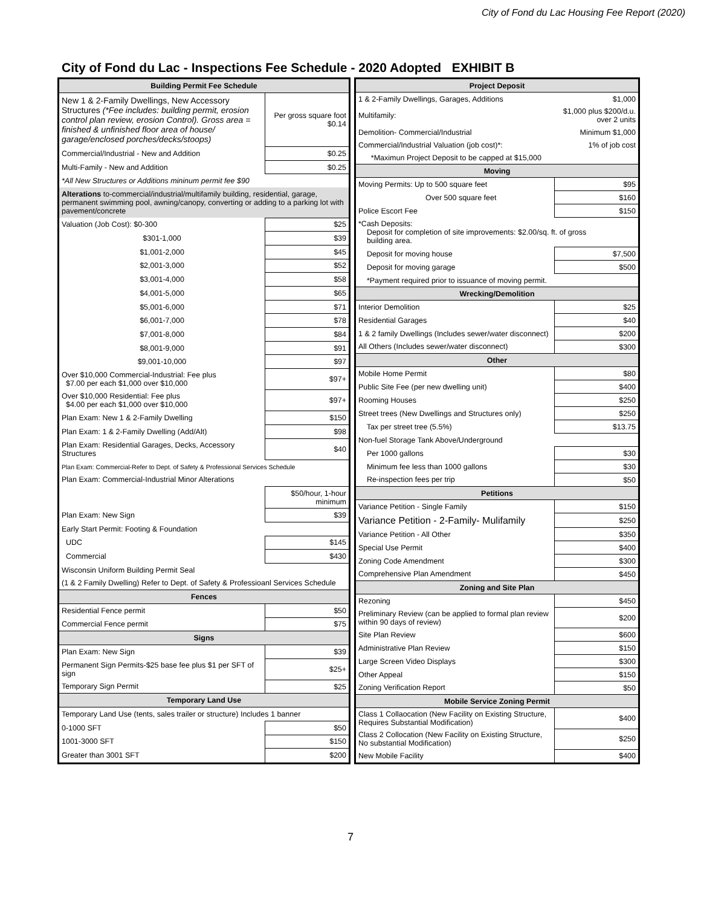City of Fond du Lac Housing Fee Report (2020)
City of Fond du Lac - Inspections Fee Schedule - 2020 Adopted EXHIBIT B
| Building Permit Fee Schedule | |
| --- | --- |
| New 1 & 2-Family Dwellings, New Accessory Structures (*Fee includes: building permit, erosion control plan review, erosion Control). Gross area = finished & unfinished floor area of house/ garage/enclosed porches/decks/stoops) | Per gross square foot $0.14 |
| Commercial/Industrial - New and Addition | $0.25 |
| Multi-Family - New and Addition | $0.25 |
| *All New Structures or Additions mininum permit fee $90 | |
| Alterations to-commercial/industrial/multifamily building, residential, garage, permanent swimming pool, awning/canopy, converting or adding to a parking lot with pavement/concrete | |
| Valuation (Job Cost): $0-300 | $25 |
| $301-1,000 | $39 |
| $1,001-2,000 | $45 |
| $2,001-3,000 | $52 |
| $3,001-4,000 | $58 |
| $4,001-5,000 | $65 |
| $5,001-6,000 | $71 |
| $6,001-7,000 | $78 |
| $7,001-8,000 | $84 |
| $8,001-9,000 | $91 |
| $9,001-10,000 | $97 |
| Over $10,000 Commercial-Industrial: Fee plus $7.00 per each $1,000 over $10,000 | $97+ |
| Over $10,000 Residential: Fee plus $4.00 per each $1,000 over $10,000 | $97+ |
| Plan Exam: New 1 & 2-Family Dwelling | $150 |
| Plan Exam: 1 & 2-Family Dwelling (Add/Alt) | $98 |
| Plan Exam: Residential Garages, Decks, Accessory Structures | $40 |
| Plan Exam: Commercial-Refer to Dept. of Safety & Professional Services Schedule | |
| Plan Exam: Commercial-Industrial Minor Alterations | |
| | $50/hour, 1-hour minimum |
| Plan Exam: New Sign | $39 |
| Early Start Permit: Footing & Foundation | |
| UDC | $145 |
| Commercial | $430 |
| Wisconsin Uniform Building Permit Seal | |
| (1 & 2 Family Dwelling) Refer to Dept. of Safety & Professioanl Services Schedule | |
| Fences | |
| Residential Fence permit | $50 |
| Commercial Fence permit | $75 |
| Signs | |
| Plan Exam: New Sign | $39 |
| Permanent Sign Permits-$25 base fee plus $1 per SFT of sign | $25+ |
| Temporary Sign Permit | $25 |
| Temporary Land Use | |
| Temporary Land Use (tents, sales trailer or structure) Includes 1 banner | |
| 0-1000 SFT | $50 |
| 1001-3000 SFT | $150 |
| Greater than 3001 SFT | $200 |
| Project Deposit | |
| --- | --- |
| 1 & 2-Family Dwellings, Garages, Additions | $1,000 |
| Multifamily: | $1,000 plus $200/d.u. over 2 units |
| Demolition- Commercial/Industrial | Minimum $1,000 |
| Commercial/Industrial Valuation (job cost)*: | 1% of job cost |
| *Maximun Project Deposit to be capped at $15,000 | |
| Moving | |
| Moving Permits: Up to 500 square feet | $95 |
| Over 500 square feet | $160 |
| Police Escort Fee | $150 |
| *Cash Deposits: Deposit for completion of site improvements: $2.00/sq. ft. of gross building area. | |
| Deposit for moving house | $7,500 |
| Deposit for moving garage | $500 |
| *Payment required prior to issuance of moving permit. | |
| Wrecking/Demolition | |
| Interior Demolition | $25 |
| Residential Garages | $40 |
| 1 & 2 family Dwellings (Includes sewer/water disconnect) | $200 |
| All Others (Includes sewer/water disconnect) | $300 |
| Other | |
| Mobile Home Permit | $80 |
| Public Site Fee (per new dwelling unit) | $400 |
| Rooming Houses | $250 |
| Street trees (New Dwellings and Structures only) | $250 |
| Tax per street tree (5.5%) | $13.75 |
| Non-fuel Storage Tank Above/Underground | |
| Per 1000 gallons | $30 |
| Minimum fee less than 1000 gallons | $30 |
| Re-inspection fees per trip | $50 |
| Petitions | |
| Variance Petition - Single Family | $150 |
| Variance Petition - 2-Family- Mulifamily | $250 |
| Variance Petition - All Other | $350 |
| Special Use Permit | $400 |
| Zoning Code Amendment | $300 |
| Comprehensive Plan Amendment | $450 |
| Zoning and Site Plan | |
| Rezoning | $450 |
| Preliminary Review (can be applied to formal plan review within 90 days of review) | $200 |
| Site Plan Review | $600 |
| Administrative Plan Review | $150 |
| Large Screen Video Displays | $300 |
| Other Appeal | $150 |
| Zoning Verification Report | $50 |
| Mobile Service Zoning Permit | |
| Class 1 Collaocation (New Facility on Existing Structure, Requires Substantial Modification) | $400 |
| Class 2 Collocation (New Facility on Existing Structure, No substantial Modification) | $250 |
| New Mobile Facility | $400 |
7